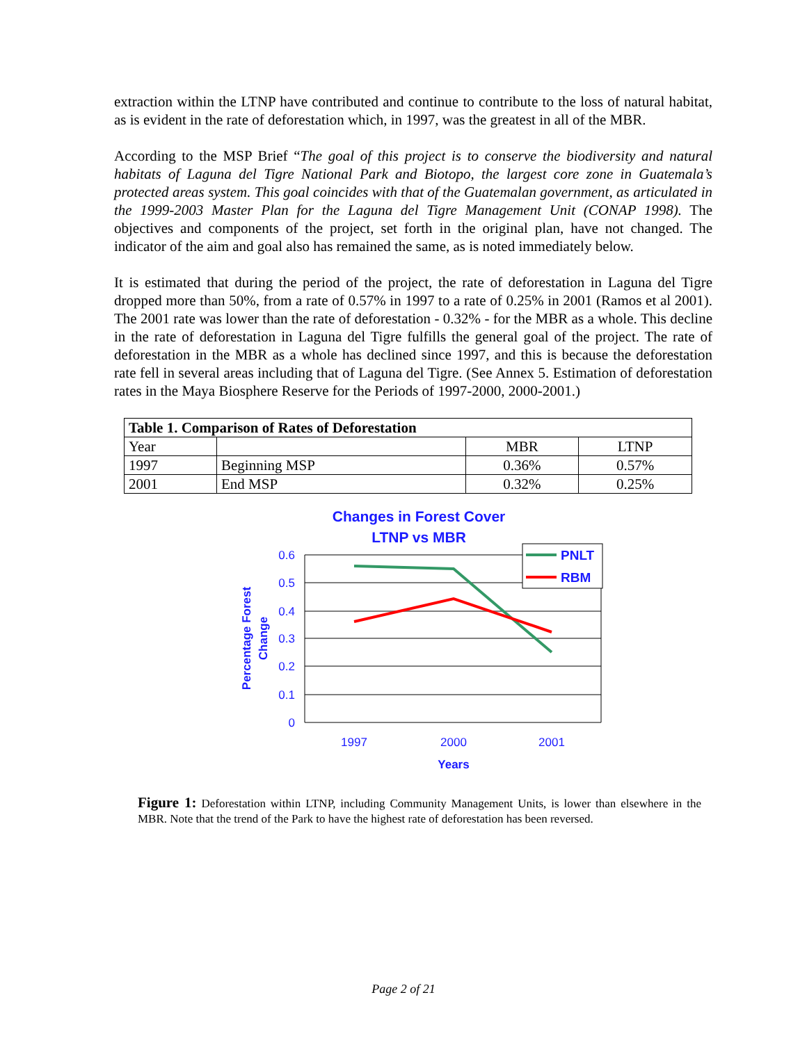extraction within the LTNP have contributed and continue to contribute to the loss of natural habitat, as is evident in the rate of deforestation which, in 1997, was the greatest in all of the MBR.
According to the MSP Brief “The goal of this project is to conserve the biodiversity and natural habitats of Laguna del Tigre National Park and Biotopo, the largest core zone in Guatemala’s protected areas system. This goal coincides with that of the Guatemalan government, as articulated in the 1999-2003 Master Plan for the Laguna del Tigre Management Unit (CONAP 1998). The objectives and components of the project, set forth in the original plan, have not changed. The indicator of the aim and goal also has remained the same, as is noted immediately below.
It is estimated that during the period of the project, the rate of deforestation in Laguna del Tigre dropped more than 50%, from a rate of 0.57% in 1997 to a rate of 0.25% in 2001 (Ramos et al 2001). The 2001 rate was lower than the rate of deforestation - 0.32% - for the MBR as a whole. This decline in the rate of deforestation in Laguna del Tigre fulfills the general goal of the project. The rate of deforestation in the MBR as a whole has declined since 1997, and this is because the deforestation rate fell in several areas including that of Laguna del Tigre. (See Annex 5. Estimation of deforestation rates in the Maya Biosphere Reserve for the Periods of 1997-2000, 2000-2001.)
| Table 1. Comparison of Rates of Deforestation | | | |
| Year | | MBR | LTNP |
| 1997 | Beginning MSP | 0.36% | 0.57% |
| 2001 | End MSP | 0.32% | 0.25% |
Changes in Forest Cover
LTNP vs MBR
0.6
0.5
0.4
0.3
0.2
0.1
0
1997
2000
2001
Years
Percentage Forest
Change
PNLT
RBM
Figure 1: Deforestation within LTNP, including Community Management Units, is lower than elsewhere in the MBR. Note that the trend of the Park to have the highest rate of deforestation has been reversed.
Page 2 of 21